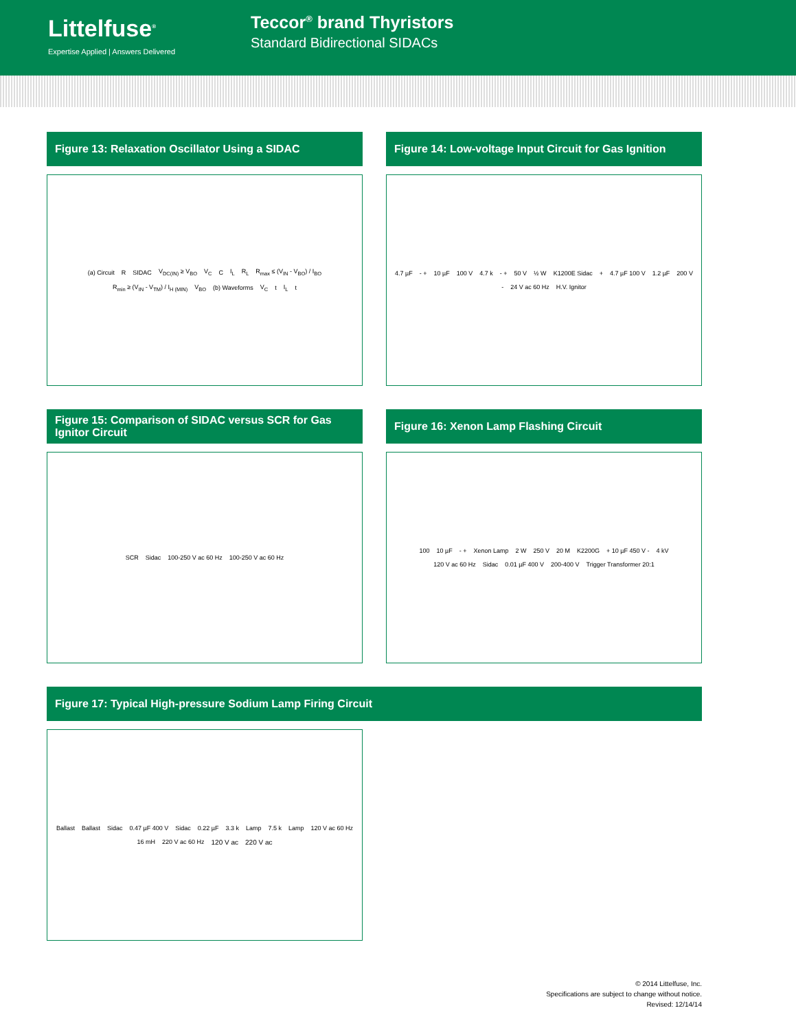Littelfuse<sup>®</sup>
Expertise Applied | Answers Delivered
Teccor<sup>®</sup> brand Thyristors
Standard Bidirectional SIDACs
Figure 13: Relaxation Oscillator Using a SIDAC
(a) Circuit R SIDAC V<sub>DC(IN)</sub> ≥ V<sub>BO</sub> V<sub>C</sub> C I<sub>L</sub> R<sub>L</sub> R<sub>max</sub> ≤ (V<sub>IN</sub> - V<sub>BO</sub>) / I<sub>BO</sub> R<sub>min</sub> ≥ (V<sub>IN</sub> - V<sub>TM</sub>) / I<sub>H (MIN)</sub> V<sub>BO</sub> (b) Waveforms V<sub>C</sub> t I<sub>L</sub> t
Figure 14: Low-voltage Input Circuit for Gas Ignition
4.7 µF - + 10 µF 100 V 4.7 k - + 50 V ½ W K1200E Sidac + 4.7 µF 100 V 1.2 µF 200 V - 24 V ac 60 Hz H.V. Ignitor
Figure 15: Comparison of SIDAC versus SCR for Gas Ignitor Circuit
SCR Sidac 100-250 V ac 60 Hz 100-250 V ac 60 Hz
Figure 16: Xenon Lamp Flashing Circuit
100 10 µF - + Xenon Lamp 2 W 250 V 20 M K2200G + 10 µF 450 V - 4 kV 120 V ac 60 Hz Sidac 0.01 µF 400 V 200-400 V Trigger Transformer 20:1
Figure 17: Typical High-pressure Sodium Lamp Firing Circuit
Ballast Ballast Sidac 0.47 µF 400 V Sidac 0.22 µF 3.3 k Lamp 7.5 k Lamp 120 V ac 60 Hz 16 mH 220 V ac 60 Hz 120 V ac 220 V ac
© 2014 Littelfuse, Inc.
Specifications are subject to change without notice.
Revised: 12/14/14